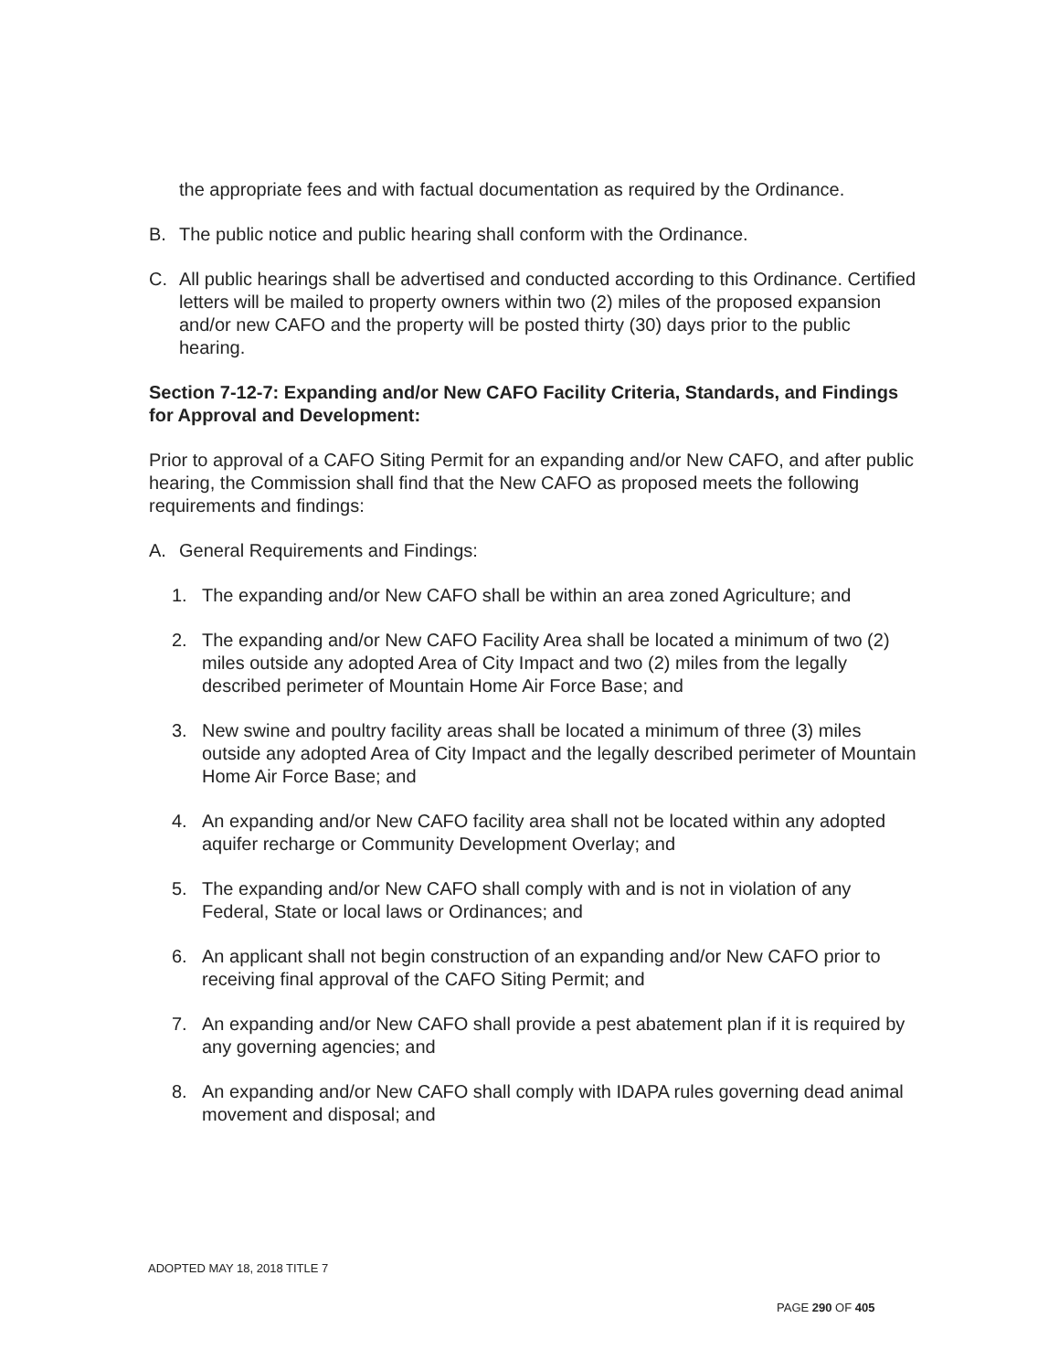the appropriate fees and with factual documentation as required by the Ordinance.
B. The public notice and public hearing shall conform with the Ordinance.
C. All public hearings shall be advertised and conducted according to this Ordinance. Certified letters will be mailed to property owners within two (2) miles of the proposed expansion and/or new CAFO and the property will be posted thirty (30) days prior to the public hearing.
Section 7-12-7: Expanding and/or New CAFO Facility Criteria, Standards, and Findings for Approval and Development:
Prior to approval of a CAFO Siting Permit for an expanding and/or New CAFO, and after public hearing, the Commission shall find that the New CAFO as proposed meets the following requirements and findings:
A. General Requirements and Findings:
1. The expanding and/or New CAFO shall be within an area zoned Agriculture; and
2. The expanding and/or New CAFO Facility Area shall be located a minimum of two (2) miles outside any adopted Area of City Impact and two (2) miles from the legally described perimeter of Mountain Home Air Force Base; and
3. New swine and poultry facility areas shall be located a minimum of three (3) miles outside any adopted Area of City Impact and the legally described perimeter of Mountain Home Air Force Base; and
4. An expanding and/or New CAFO facility area shall not be located within any adopted aquifer recharge or Community Development Overlay; and
5. The expanding and/or New CAFO shall comply with and is not in violation of any Federal, State or local laws or Ordinances; and
6. An applicant shall not begin construction of an expanding and/or New CAFO prior to receiving final approval of the CAFO Siting Permit; and
7. An expanding and/or New CAFO shall provide a pest abatement plan if it is required by any governing agencies; and
8. An expanding and/or New CAFO shall comply with IDAPA rules governing dead animal movement and disposal; and
ADOPTED MAY 18, 2018 TITLE 7
PAGE 290 OF 405